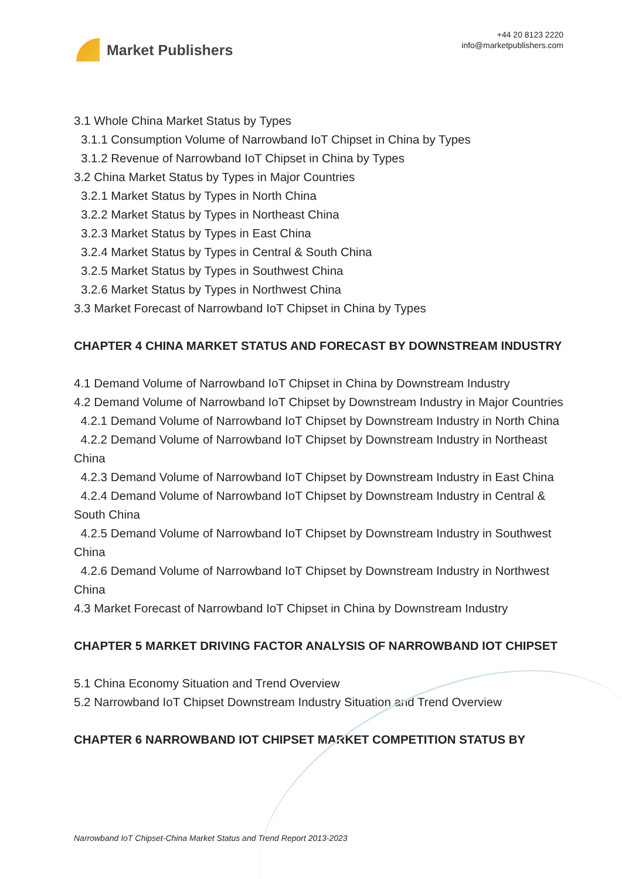Market Publishers
+44 20 8123 2220
info@marketpublishers.com
3.1 Whole China Market Status by Types
3.1.1 Consumption Volume of Narrowband IoT Chipset in China by Types
3.1.2 Revenue of Narrowband IoT Chipset in China by Types
3.2 China Market Status by Types in Major Countries
3.2.1 Market Status by Types in North China
3.2.2 Market Status by Types in Northeast China
3.2.3 Market Status by Types in East China
3.2.4 Market Status by Types in Central & South China
3.2.5 Market Status by Types in Southwest China
3.2.6 Market Status by Types in Northwest China
3.3 Market Forecast of Narrowband IoT Chipset in China by Types
CHAPTER 4 CHINA MARKET STATUS AND FORECAST BY DOWNSTREAM INDUSTRY
4.1 Demand Volume of Narrowband IoT Chipset in China by Downstream Industry
4.2 Demand Volume of Narrowband IoT Chipset by Downstream Industry in Major Countries
4.2.1 Demand Volume of Narrowband IoT Chipset by Downstream Industry in North China
4.2.2 Demand Volume of Narrowband IoT Chipset by Downstream Industry in Northeast China
4.2.3 Demand Volume of Narrowband IoT Chipset by Downstream Industry in East China
4.2.4 Demand Volume of Narrowband IoT Chipset by Downstream Industry in Central & South China
4.2.5 Demand Volume of Narrowband IoT Chipset by Downstream Industry in Southwest China
4.2.6 Demand Volume of Narrowband IoT Chipset by Downstream Industry in Northwest China
4.3 Market Forecast of Narrowband IoT Chipset in China by Downstream Industry
CHAPTER 5 MARKET DRIVING FACTOR ANALYSIS OF NARROWBAND IOT CHIPSET
5.1 China Economy Situation and Trend Overview
5.2 Narrowband IoT Chipset Downstream Industry Situation and Trend Overview
CHAPTER 6 NARROWBAND IOT CHIPSET MARKET COMPETITION STATUS BY
Narrowband IoT Chipset-China Market Status and Trend Report 2013-2023